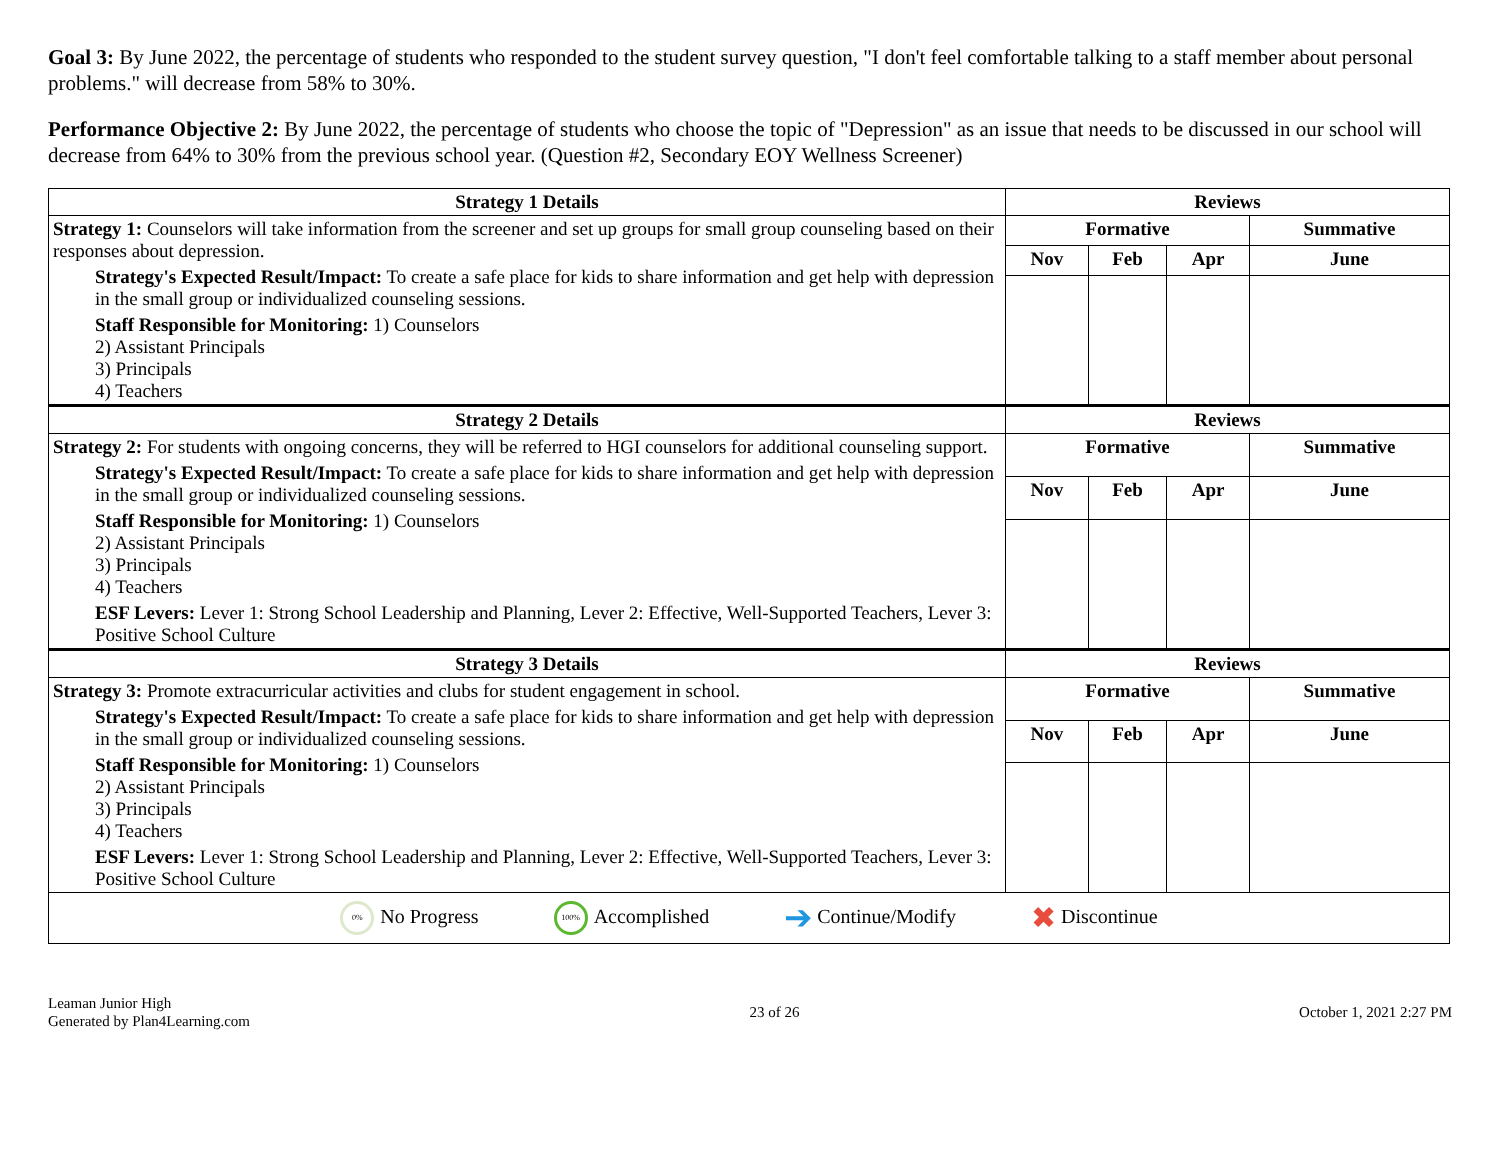Goal 3: By June 2022, the percentage of students who responded to the student survey question, "I don't feel comfortable talking to a staff member about personal problems." will decrease from 58% to 30%.
Performance Objective 2: By June 2022, the percentage of students who choose the topic of "Depression" as an issue that needs to be discussed in our school will decrease from 64% to 30% from the previous school year. (Question #2, Secondary EOY Wellness Screener)
| Strategy 1 Details | Reviews | | | |
| --- | --- | --- | --- | --- |
| Strategy 1: Counselors will take information from the screener and set up groups for small group counseling based on their responses about depression. Strategy's Expected Result/Impact: To create a safe place for kids to share information and get help with depression in the small group or individualized counseling sessions. Staff Responsible for Monitoring: 1) Counselors 2) Assistant Principals 3) Principals 4) Teachers | Formative | | | Summative |
| | Nov | Feb | Apr | June |
| Strategy 2 Details | Reviews | | | |
| Strategy 2: For students with ongoing concerns, they will be referred to HGI counselors for additional counseling support. Strategy's Expected Result/Impact: To create a safe place for kids to share information and get help with depression in the small group or individualized counseling sessions. Staff Responsible for Monitoring: 1) Counselors 2) Assistant Principals 3) Principals 4) Teachers ESF Levers: Lever 1: Strong School Leadership and Planning, Lever 2: Effective, Well-Supported Teachers, Lever 3: Positive School Culture | Formative | | | Summative |
| | Nov | Feb | Apr | June |
| Strategy 3 Details | Reviews | | | |
| Strategy 3: Promote extracurricular activities and clubs for student engagement in school. Strategy's Expected Result/Impact: To create a safe place for kids to share information and get help with depression in the small group or individualized counseling sessions. Staff Responsible for Monitoring: 1) Counselors 2) Assistant Principals 3) Principals 4) Teachers ESF Levers: Lever 1: Strong School Leadership and Planning, Lever 2: Effective, Well-Supported Teachers, Lever 3: Positive School Culture | Formative | | | Summative |
| | Nov | Feb | Apr | June |
| 0% No Progress 100% Accomplished ➔ Continue/Modify ✖ Discontinue | | | | |
Leaman Junior High
Generated by Plan4Learning.com
23 of 26 October 1, 2021 2:27 PM